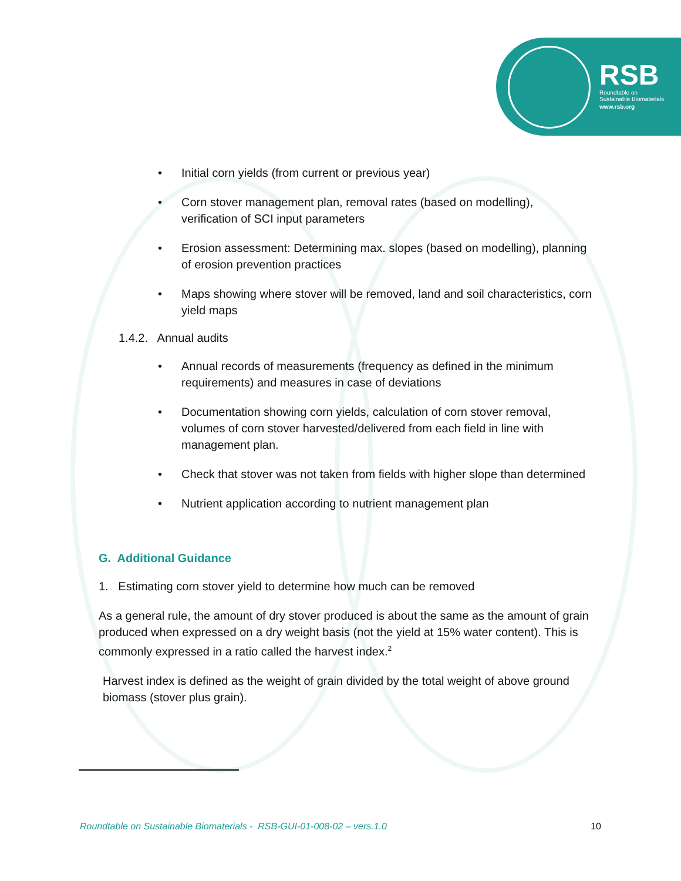RSB
Roundtable on
Sustainable Biomaterials
www.rsb.org
• Initial corn yields (from current or previous year)
• Corn stover management plan, removal rates (based on modelling), verification of SCI input parameters
• Erosion assessment: Determining max. slopes (based on modelling), planning of erosion prevention practices
• Maps showing where stover will be removed, land and soil characteristics, corn yield maps
1.4.2. Annual audits
• Annual records of measurements (frequency as defined in the minimum requirements) and measures in case of deviations
• Documentation showing corn yields, calculation of corn stover removal, volumes of corn stover harvested/delivered from each field in line with management plan.
• Check that stover was not taken from fields with higher slope than determined
• Nutrient application according to nutrient management plan
G. Additional Guidance
1. Estimating corn stover yield to determine how much can be removed
As a general rule, the amount of dry stover produced is about the same as the amount of grain produced when expressed on a dry weight basis (not the yield at 15% water content). This is commonly expressed in a ratio called the harvest index.<sup>2</sup>
Harvest index is defined as the weight of grain divided by the total weight of above ground biomass (stover plus grain).
Roundtable on Sustainable Biomaterials - RSB-GUI-01-008-02 – vers.1.0 10